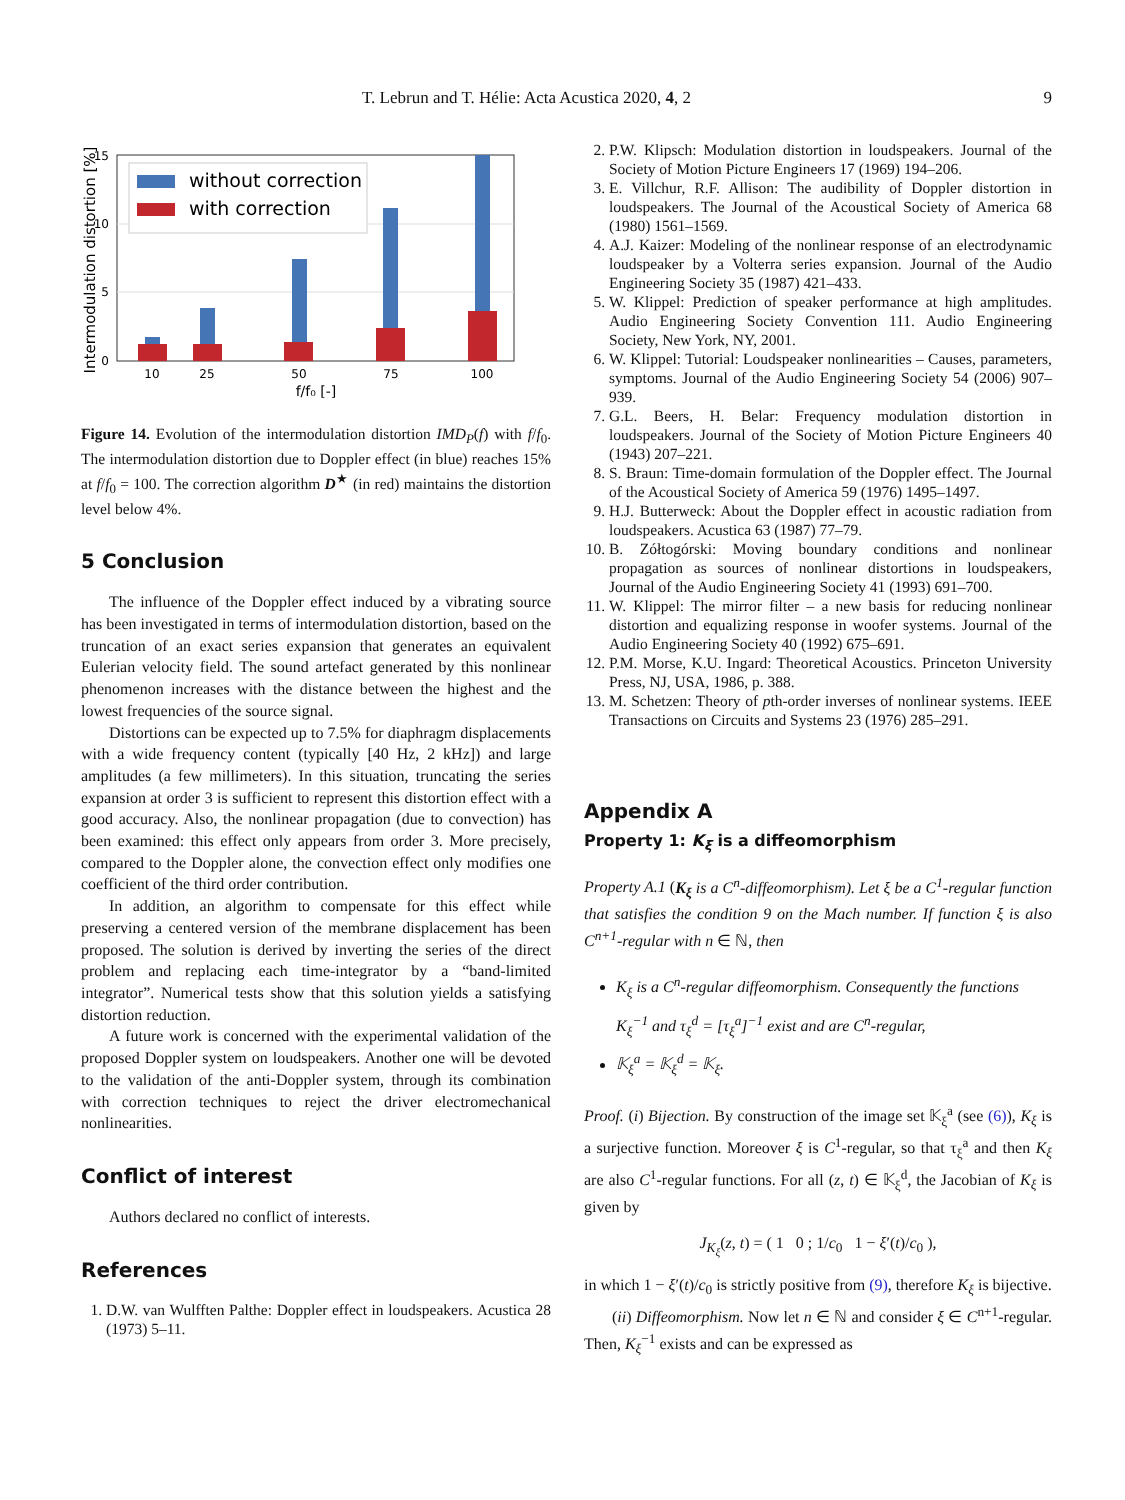T. Lebrun and T. Hélie: Acta Acustica 2020, 4, 2 9
0
5
10
15
Intermodulation distortion [%]
10
25
50
75
100
f/f₀ [-]
without correction
with correction
Figure 14. Evolution of the intermodulation distortion IMD<sub>P</sub>(f) with f/f<sub>0</sub>. The intermodulation distortion due to Doppler effect (in blue) reaches 15% at f/f<sub>0</sub> = 100. The correction algorithm D<sup>★</sup> (in red) maintains the distortion level below 4%.
5 Conclusion
The influence of the Doppler effect induced by a vibrating source has been investigated in terms of intermodulation distortion, based on the truncation of an exact series expansion that generates an equivalent Eulerian velocity field. The sound artefact generated by this nonlinear phenomenon increases with the distance between the highest and the lowest frequencies of the source signal.
Distortions can be expected up to 7.5% for diaphragm displacements with a wide frequency content (typically [40 Hz, 2 kHz]) and large amplitudes (a few millimeters). In this situation, truncating the series expansion at order 3 is sufficient to represent this distortion effect with a good accuracy. Also, the nonlinear propagation (due to convection) has been examined: this effect only appears from order 3. More precisely, compared to the Doppler alone, the convection effect only modifies one coefficient of the third order contribution.
In addition, an algorithm to compensate for this effect while preserving a centered version of the membrane displacement has been proposed. The solution is derived by inverting the series of the direct problem and replacing each time-integrator by a “band-limited integrator”. Numerical tests show that this solution yields a satisfying distortion reduction.
A future work is concerned with the experimental validation of the proposed Doppler system on loudspeakers. Another one will be devoted to the validation of the anti-Doppler system, through its combination with correction techniques to reject the driver electromechanical nonlinearities.
Conflict of interest
Authors declared no conflict of interests.
References
1. D.W. van Wulfften Palthe: Doppler effect in loudspeakers. Acustica 28 (1973) 5–11.
2. P.W. Klipsch: Modulation distortion in loudspeakers. Journal of the Society of Motion Picture Engineers 17 (1969) 194–206.
3. E. Villchur, R.F. Allison: The audibility of Doppler distortion in loudspeakers. The Journal of the Acoustical Society of America 68 (1980) 1561–1569.
4. A.J. Kaizer: Modeling of the nonlinear response of an electrodynamic loudspeaker by a Volterra series expansion. Journal of the Audio Engineering Society 35 (1987) 421–433.
5. W. Klippel: Prediction of speaker performance at high amplitudes. Audio Engineering Society Convention 111. Audio Engineering Society, New York, NY, 2001.
6. W. Klippel: Tutorial: Loudspeaker nonlinearities – Causes, parameters, symptoms. Journal of the Audio Engineering Society 54 (2006) 907–939.
7. G.L. Beers, H. Belar: Frequency modulation distortion in loudspeakers. Journal of the Society of Motion Picture Engineers 40 (1943) 207–221.
8. S. Braun: Time-domain formulation of the Doppler effect. The Journal of the Acoustical Society of America 59 (1976) 1495–1497.
9. H.J. Butterweck: About the Doppler effect in acoustic radiation from loudspeakers. Acustica 63 (1987) 77–79.
10. B. Zółtogórski: Moving boundary conditions and nonlinear propagation as sources of nonlinear distortions in loudspeakers, Journal of the Audio Engineering Society 41 (1993) 691–700.
11. W. Klippel: The mirror filter – a new basis for reducing nonlinear distortion and equalizing response in woofer systems. Journal of the Audio Engineering Society 40 (1992) 675–691.
12. P.M. Morse, K.U. Ingard: Theoretical Acoustics. Princeton University Press, NJ, USA, 1986, p. 388.
13. M. Schetzen: Theory of pth-order inverses of nonlinear systems. IEEE Transactions on Circuits and Systems 23 (1976) 285–291.
Appendix A
Property 1: K<sub>ξ</sub> is a diffeomorphism
Property A.1 (K<sub>ξ</sub> is a C<sup>n</sup>-diffeomorphism). Let ξ be a C<sup>1</sup>-regular function that satisfies the condition 9 on the Mach number. If function ξ is also C<sup>n+1</sup>-regular with n ∈ ℕ, then
K<sub>ξ</sub> is a C<sup>n</sup>-regular diffeomorphism. Consequently the functions K<sub>ξ</sub><sup>−1</sup> and τ<sub>ξ</sub><sup>d</sup> = [τ<sub>ξ</sub><sup>a</sup>]<sup>−1</sup> exist and are C<sup>n</sup>-regular,
𝕂<sub>ξ</sub><sup>a</sup> = 𝕂<sub>ξ</sub><sup>d</sup> = 𝕂<sub>ξ</sub>.
Proof. (i) Bijection. By construction of the image set 𝕂<sub>ξ</sub><sup>a</sup> (see (6)), K<sub>ξ</sub> is a surjective function. Moreover ξ is C<sup>1</sup>-regular, so that τ<sub>ξ</sub><sup>a</sup> and then K<sub>ξ</sub> are also C<sup>1</sup>-regular functions. For all (z, t) ∈ 𝕂<sub>ξ</sub><sup>d</sup>, the Jacobian of K<sub>ξ</sub> is given by
J<sub>K<sub>ξ</sub></sub>(z, t) = ( 1 0 ; 1/c<sub>0</sub> 1 − ξ′(t)/c<sub>0</sub> ),
in which 1 − ξ′(t)/c<sub>0</sub> is strictly positive from (9), therefore K<sub>ξ</sub> is bijective.
(ii) Diffeomorphism. Now let n ∈ ℕ and consider ξ ∈ C<sup>n+1</sup>-regular. Then, K<sub>ξ</sub><sup>−1</sup> exists and can be expressed as